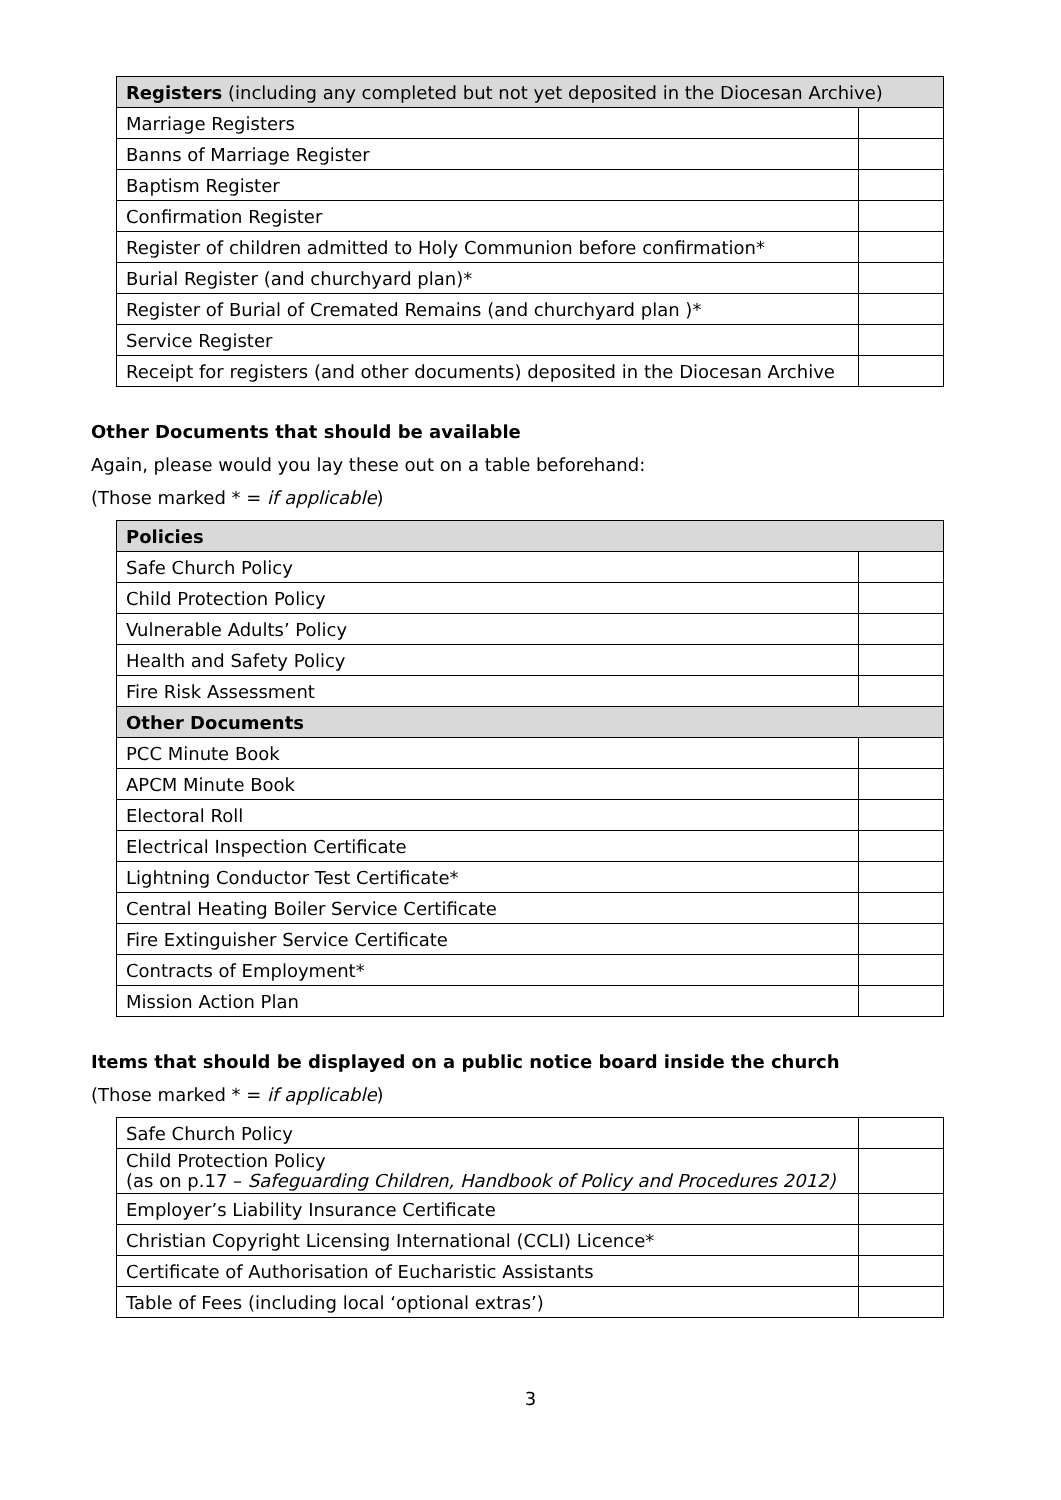| Registers (including any completed but not yet deposited in the Diocesan Archive) | |
| --- | --- |
| Marriage Registers | |
| Banns of Marriage Register | |
| Baptism Register | |
| Confirmation Register | |
| Register of children admitted to Holy Communion before confirmation* | |
| Burial Register (and churchyard plan)* | |
| Register of Burial of Cremated Remains (and churchyard plan )* | |
| Service Register | |
| Receipt for registers (and other documents) deposited in the Diocesan Archive | |
Other Documents that should be available
Again, please would you lay these out on a table beforehand:
(Those marked * = if applicable)
| Policies | |
| --- | --- |
| Safe Church Policy | |
| Child Protection Policy | |
| Vulnerable Adults’ Policy | |
| Health and Safety Policy | |
| Fire Risk Assessment | |
| Other Documents | |
| PCC Minute Book | |
| APCM Minute Book | |
| Electoral Roll | |
| Electrical Inspection Certificate | |
| Lightning Conductor Test Certificate* | |
| Central Heating Boiler Service Certificate | |
| Fire Extinguisher Service Certificate | |
| Contracts of Employment* | |
| Mission Action Plan | |
Items that should be displayed on a public notice board inside the church
(Those marked * = if applicable)
| Safe Church Policy | |
| Child Protection Policy (as on p.17 – Safeguarding Children, Handbook of Policy and Procedures 2012) | |
| Employer’s Liability Insurance Certificate | |
| Christian Copyright Licensing International (CCLI) Licence* | |
| Certificate of Authorisation of Eucharistic Assistants | |
| Table of Fees (including local ‘optional extras’) | |
3